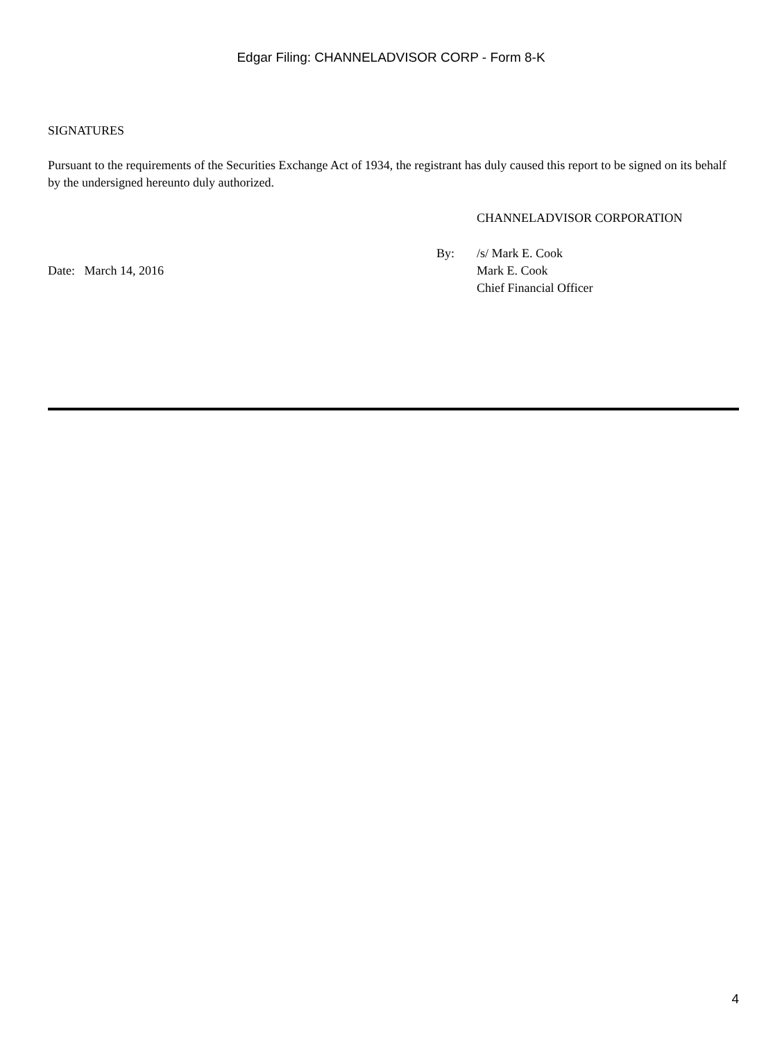Edgar Filing: CHANNELADVISOR CORP - Form 8-K
SIGNATURES
Pursuant to the requirements of the Securities Exchange Act of 1934, the registrant has duly caused this report to be signed on its behalf by the undersigned hereunto duly authorized.
CHANNELADVISOR CORPORATION
| | By: | /s/ Mark E. Cook |
| Date: March 14, 2016 | | Mark E. Cook |
| | | Chief Financial Officer |
4